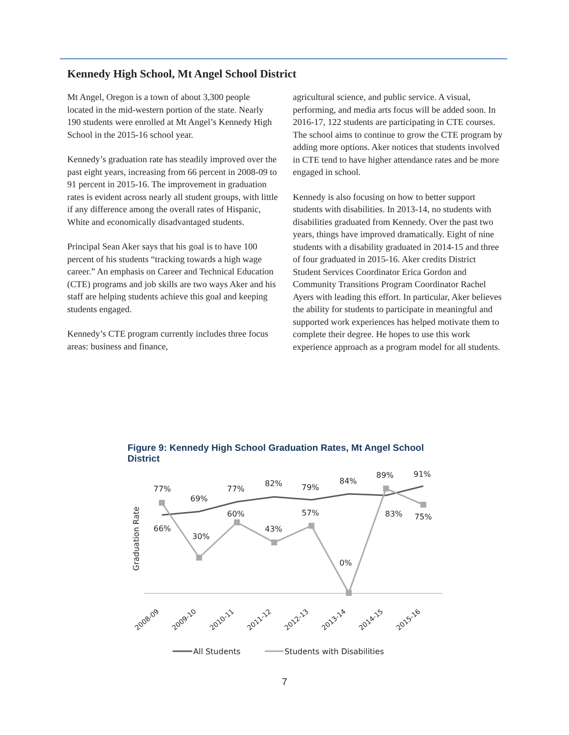Kennedy High School, Mt Angel School District
Mt Angel, Oregon is a town of about 3,300 people located in the mid-western portion of the state. Nearly 190 students were enrolled at Mt Angel’s Kennedy High School in the 2015-16 school year.
Kennedy’s graduation rate has steadily improved over the past eight years, increasing from 66 percent in 2008-09 to 91 percent in 2015-16. The improvement in graduation rates is evident across nearly all student groups, with little if any difference among the overall rates of Hispanic, White and economically disadvantaged students.
Principal Sean Aker says that his goal is to have 100 percent of his students “tracking towards a high wage career.” An emphasis on Career and Technical Education (CTE) programs and job skills are two ways Aker and his staff are helping students achieve this goal and keeping students engaged.
Kennedy’s CTE program currently includes three focus areas: business and finance,
agricultural science, and public service. A visual, performing, and media arts focus will be added soon. In 2016-17, 122 students are participating in CTE courses. The school aims to continue to grow the CTE program by adding more options. Aker notices that students involved in CTE tend to have higher attendance rates and be more engaged in school.
Kennedy is also focusing on how to better support students with disabilities. In 2013-14, no students with disabilities graduated from Kennedy. Over the past two years, things have improved dramatically. Eight of nine students with a disability graduated in 2014-15 and three of four graduated in 2015-16. Aker credits District Student Services Coordinator Erica Gordon and Community Transitions Program Coordinator Rachel Ayers with leading this effort. In particular, Aker believes the ability for students to participate in meaningful and supported work experiences has helped motivate them to complete their degree. He hopes to use this work experience approach as a program model for all students.
Figure 9: Kennedy High School Graduation Rates, Mt Angel School District
77%
69%
77%
82%
79%
84%
89%
91%
66%
30%
60%
43%
57%
0%
83%
75%
Graduation Rate
2008-09
2009-10
2010-11
2011-12
2012-13
2013-14
2014-15
2015-16
All Students
Students with Disabilities
7